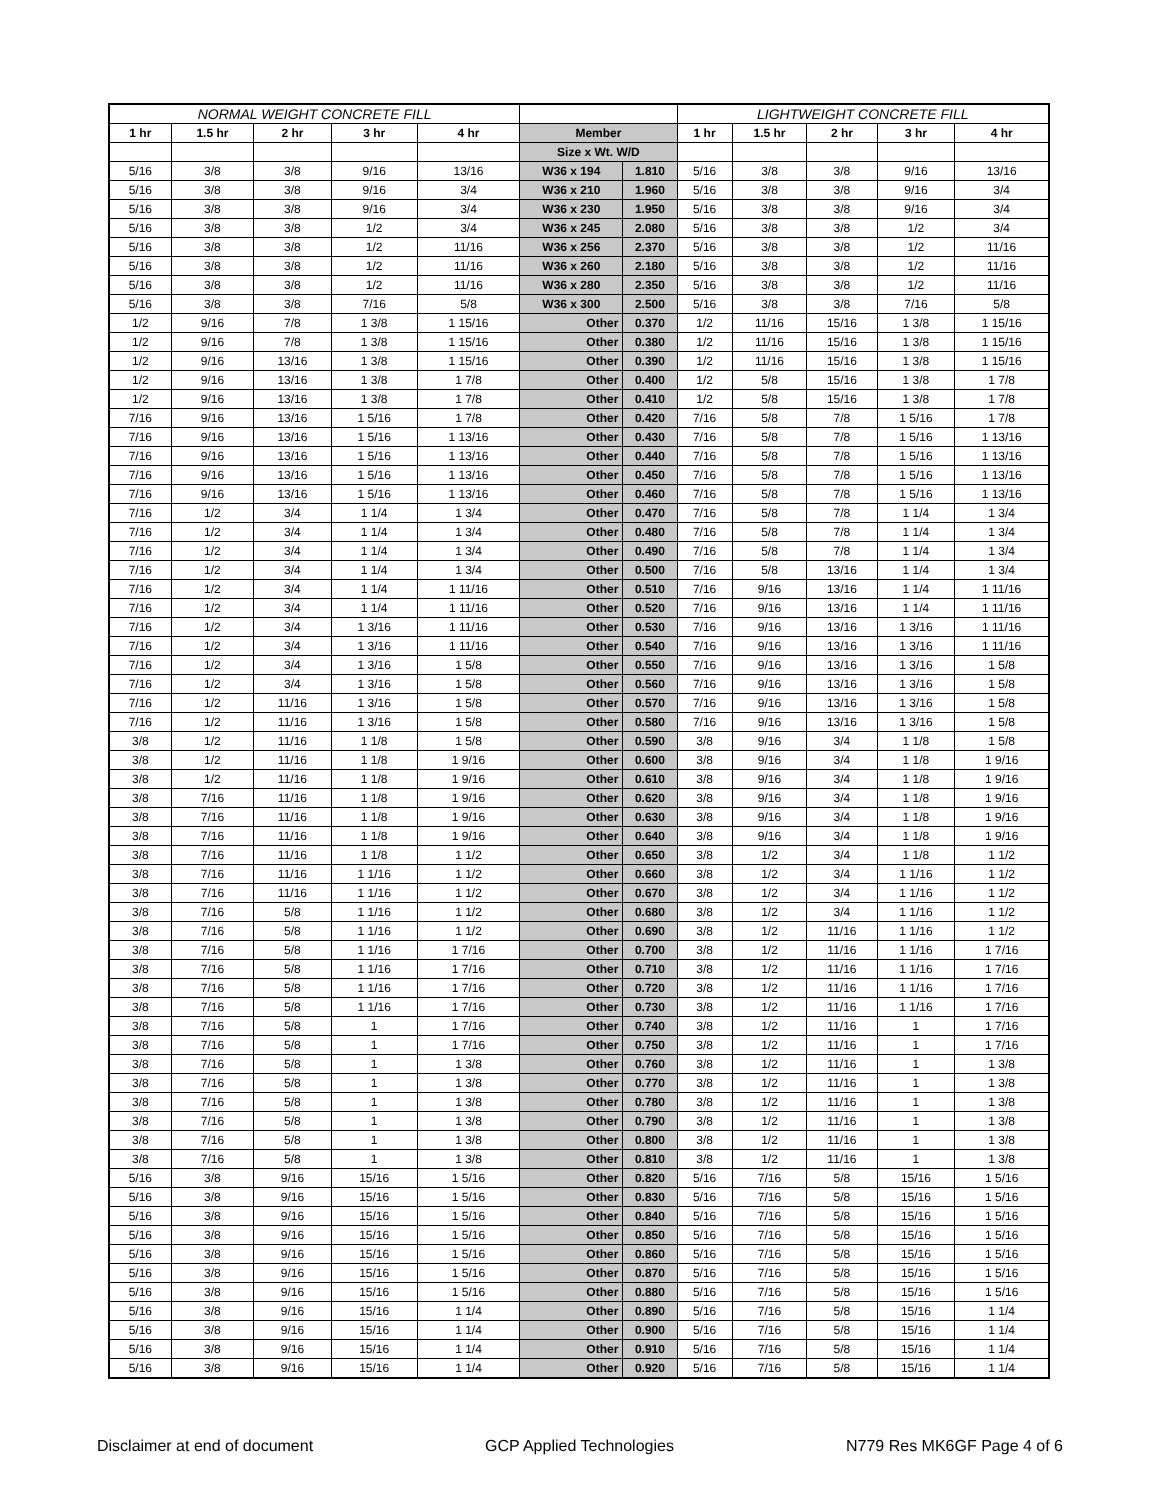| NORMAL WEIGHT CONCRETE FILL | | | | | | | LIGHTWEIGHT CONCRETE FILL | | | | |
| --- | --- | --- | --- | --- | --- | --- | --- | --- | --- | --- | --- |
| 1 hr | 1.5 hr | 2 hr | 3 hr | 4 hr | Member | | 1 hr | 1.5 hr | 2 hr | 3 hr | 4 hr |
| | | | | | Size x Wt. W/D | | | | | | |
| 5/16 | 3/8 | 3/8 | 9/16 | 13/16 | W36 x 194 | 1.810 | 5/16 | 3/8 | 3/8 | 9/16 | 13/16 |
| 5/16 | 3/8 | 3/8 | 9/16 | 3/4 | W36 x 210 | 1.960 | 5/16 | 3/8 | 3/8 | 9/16 | 3/4 |
| 5/16 | 3/8 | 3/8 | 9/16 | 3/4 | W36 x 230 | 1.950 | 5/16 | 3/8 | 3/8 | 9/16 | 3/4 |
| 5/16 | 3/8 | 3/8 | 1/2 | 3/4 | W36 x 245 | 2.080 | 5/16 | 3/8 | 3/8 | 1/2 | 3/4 |
| 5/16 | 3/8 | 3/8 | 1/2 | 11/16 | W36 x 256 | 2.370 | 5/16 | 3/8 | 3/8 | 1/2 | 11/16 |
| 5/16 | 3/8 | 3/8 | 1/2 | 11/16 | W36 x 260 | 2.180 | 5/16 | 3/8 | 3/8 | 1/2 | 11/16 |
| 5/16 | 3/8 | 3/8 | 1/2 | 11/16 | W36 x 280 | 2.350 | 5/16 | 3/8 | 3/8 | 1/2 | 11/16 |
| 5/16 | 3/8 | 3/8 | 7/16 | 5/8 | W36 x 300 | 2.500 | 5/16 | 3/8 | 3/8 | 7/16 | 5/8 |
| 1/2 | 9/16 | 7/8 | 1 3/8 | 1 15/16 | Other | 0.370 | 1/2 | 11/16 | 15/16 | 1 3/8 | 1 15/16 |
| 1/2 | 9/16 | 7/8 | 1 3/8 | 1 15/16 | Other | 0.380 | 1/2 | 11/16 | 15/16 | 1 3/8 | 1 15/16 |
| 1/2 | 9/16 | 13/16 | 1 3/8 | 1 15/16 | Other | 0.390 | 1/2 | 11/16 | 15/16 | 1 3/8 | 1 15/16 |
| 1/2 | 9/16 | 13/16 | 1 3/8 | 1 7/8 | Other | 0.400 | 1/2 | 5/8 | 15/16 | 1 3/8 | 1 7/8 |
| 1/2 | 9/16 | 13/16 | 1 3/8 | 1 7/8 | Other | 0.410 | 1/2 | 5/8 | 15/16 | 1 3/8 | 1 7/8 |
| 7/16 | 9/16 | 13/16 | 1 5/16 | 1 7/8 | Other | 0.420 | 7/16 | 5/8 | 7/8 | 1 5/16 | 1 7/8 |
| 7/16 | 9/16 | 13/16 | 1 5/16 | 1 13/16 | Other | 0.430 | 7/16 | 5/8 | 7/8 | 1 5/16 | 1 13/16 |
| 7/16 | 9/16 | 13/16 | 1 5/16 | 1 13/16 | Other | 0.440 | 7/16 | 5/8 | 7/8 | 1 5/16 | 1 13/16 |
| 7/16 | 9/16 | 13/16 | 1 5/16 | 1 13/16 | Other | 0.450 | 7/16 | 5/8 | 7/8 | 1 5/16 | 1 13/16 |
| 7/16 | 9/16 | 13/16 | 1 5/16 | 1 13/16 | Other | 0.460 | 7/16 | 5/8 | 7/8 | 1 5/16 | 1 13/16 |
| 7/16 | 1/2 | 3/4 | 1 1/4 | 1 3/4 | Other | 0.470 | 7/16 | 5/8 | 7/8 | 1 1/4 | 1 3/4 |
| 7/16 | 1/2 | 3/4 | 1 1/4 | 1 3/4 | Other | 0.480 | 7/16 | 5/8 | 7/8 | 1 1/4 | 1 3/4 |
| 7/16 | 1/2 | 3/4 | 1 1/4 | 1 3/4 | Other | 0.490 | 7/16 | 5/8 | 7/8 | 1 1/4 | 1 3/4 |
| 7/16 | 1/2 | 3/4 | 1 1/4 | 1 3/4 | Other | 0.500 | 7/16 | 5/8 | 13/16 | 1 1/4 | 1 3/4 |
| 7/16 | 1/2 | 3/4 | 1 1/4 | 1 11/16 | Other | 0.510 | 7/16 | 9/16 | 13/16 | 1 1/4 | 1 11/16 |
| 7/16 | 1/2 | 3/4 | 1 1/4 | 1 11/16 | Other | 0.520 | 7/16 | 9/16 | 13/16 | 1 1/4 | 1 11/16 |
| 7/16 | 1/2 | 3/4 | 1 3/16 | 1 11/16 | Other | 0.530 | 7/16 | 9/16 | 13/16 | 1 3/16 | 1 11/16 |
| 7/16 | 1/2 | 3/4 | 1 3/16 | 1 11/16 | Other | 0.540 | 7/16 | 9/16 | 13/16 | 1 3/16 | 1 11/16 |
| 7/16 | 1/2 | 3/4 | 1 3/16 | 1 5/8 | Other | 0.550 | 7/16 | 9/16 | 13/16 | 1 3/16 | 1 5/8 |
| 7/16 | 1/2 | 3/4 | 1 3/16 | 1 5/8 | Other | 0.560 | 7/16 | 9/16 | 13/16 | 1 3/16 | 1 5/8 |
| 7/16 | 1/2 | 11/16 | 1 3/16 | 1 5/8 | Other | 0.570 | 7/16 | 9/16 | 13/16 | 1 3/16 | 1 5/8 |
| 7/16 | 1/2 | 11/16 | 1 3/16 | 1 5/8 | Other | 0.580 | 7/16 | 9/16 | 13/16 | 1 3/16 | 1 5/8 |
| 3/8 | 1/2 | 11/16 | 1 1/8 | 1 5/8 | Other | 0.590 | 3/8 | 9/16 | 3/4 | 1 1/8 | 1 5/8 |
| 3/8 | 1/2 | 11/16 | 1 1/8 | 1 9/16 | Other | 0.600 | 3/8 | 9/16 | 3/4 | 1 1/8 | 1 9/16 |
| 3/8 | 1/2 | 11/16 | 1 1/8 | 1 9/16 | Other | 0.610 | 3/8 | 9/16 | 3/4 | 1 1/8 | 1 9/16 |
| 3/8 | 7/16 | 11/16 | 1 1/8 | 1 9/16 | Other | 0.620 | 3/8 | 9/16 | 3/4 | 1 1/8 | 1 9/16 |
| 3/8 | 7/16 | 11/16 | 1 1/8 | 1 9/16 | Other | 0.630 | 3/8 | 9/16 | 3/4 | 1 1/8 | 1 9/16 |
| 3/8 | 7/16 | 11/16 | 1 1/8 | 1 9/16 | Other | 0.640 | 3/8 | 9/16 | 3/4 | 1 1/8 | 1 9/16 |
| 3/8 | 7/16 | 11/16 | 1 1/8 | 1 1/2 | Other | 0.650 | 3/8 | 1/2 | 3/4 | 1 1/8 | 1 1/2 |
| 3/8 | 7/16 | 11/16 | 1 1/16 | 1 1/2 | Other | 0.660 | 3/8 | 1/2 | 3/4 | 1 1/16 | 1 1/2 |
| 3/8 | 7/16 | 11/16 | 1 1/16 | 1 1/2 | Other | 0.670 | 3/8 | 1/2 | 3/4 | 1 1/16 | 1 1/2 |
| 3/8 | 7/16 | 5/8 | 1 1/16 | 1 1/2 | Other | 0.680 | 3/8 | 1/2 | 3/4 | 1 1/16 | 1 1/2 |
| 3/8 | 7/16 | 5/8 | 1 1/16 | 1 1/2 | Other | 0.690 | 3/8 | 1/2 | 11/16 | 1 1/16 | 1 1/2 |
| 3/8 | 7/16 | 5/8 | 1 1/16 | 1 7/16 | Other | 0.700 | 3/8 | 1/2 | 11/16 | 1 1/16 | 1 7/16 |
| 3/8 | 7/16 | 5/8 | 1 1/16 | 1 7/16 | Other | 0.710 | 3/8 | 1/2 | 11/16 | 1 1/16 | 1 7/16 |
| 3/8 | 7/16 | 5/8 | 1 1/16 | 1 7/16 | Other | 0.720 | 3/8 | 1/2 | 11/16 | 1 1/16 | 1 7/16 |
| 3/8 | 7/16 | 5/8 | 1 1/16 | 1 7/16 | Other | 0.730 | 3/8 | 1/2 | 11/16 | 1 1/16 | 1 7/16 |
| 3/8 | 7/16 | 5/8 | 1 | 1 7/16 | Other | 0.740 | 3/8 | 1/2 | 11/16 | 1 | 1 7/16 |
| 3/8 | 7/16 | 5/8 | 1 | 1 7/16 | Other | 0.750 | 3/8 | 1/2 | 11/16 | 1 | 1 7/16 |
| 3/8 | 7/16 | 5/8 | 1 | 1 3/8 | Other | 0.760 | 3/8 | 1/2 | 11/16 | 1 | 1 3/8 |
| 3/8 | 7/16 | 5/8 | 1 | 1 3/8 | Other | 0.770 | 3/8 | 1/2 | 11/16 | 1 | 1 3/8 |
| 3/8 | 7/16 | 5/8 | 1 | 1 3/8 | Other | 0.780 | 3/8 | 1/2 | 11/16 | 1 | 1 3/8 |
| 3/8 | 7/16 | 5/8 | 1 | 1 3/8 | Other | 0.790 | 3/8 | 1/2 | 11/16 | 1 | 1 3/8 |
| 3/8 | 7/16 | 5/8 | 1 | 1 3/8 | Other | 0.800 | 3/8 | 1/2 | 11/16 | 1 | 1 3/8 |
| 3/8 | 7/16 | 5/8 | 1 | 1 3/8 | Other | 0.810 | 3/8 | 1/2 | 11/16 | 1 | 1 3/8 |
| 5/16 | 3/8 | 9/16 | 15/16 | 1 5/16 | Other | 0.820 | 5/16 | 7/16 | 5/8 | 15/16 | 1 5/16 |
| 5/16 | 3/8 | 9/16 | 15/16 | 1 5/16 | Other | 0.830 | 5/16 | 7/16 | 5/8 | 15/16 | 1 5/16 |
| 5/16 | 3/8 | 9/16 | 15/16 | 1 5/16 | Other | 0.840 | 5/16 | 7/16 | 5/8 | 15/16 | 1 5/16 |
| 5/16 | 3/8 | 9/16 | 15/16 | 1 5/16 | Other | 0.850 | 5/16 | 7/16 | 5/8 | 15/16 | 1 5/16 |
| 5/16 | 3/8 | 9/16 | 15/16 | 1 5/16 | Other | 0.860 | 5/16 | 7/16 | 5/8 | 15/16 | 1 5/16 |
| 5/16 | 3/8 | 9/16 | 15/16 | 1 5/16 | Other | 0.870 | 5/16 | 7/16 | 5/8 | 15/16 | 1 5/16 |
| 5/16 | 3/8 | 9/16 | 15/16 | 1 5/16 | Other | 0.880 | 5/16 | 7/16 | 5/8 | 15/16 | 1 5/16 |
| 5/16 | 3/8 | 9/16 | 15/16 | 1 1/4 | Other | 0.890 | 5/16 | 7/16 | 5/8 | 15/16 | 1 1/4 |
| 5/16 | 3/8 | 9/16 | 15/16 | 1 1/4 | Other | 0.900 | 5/16 | 7/16 | 5/8 | 15/16 | 1 1/4 |
| 5/16 | 3/8 | 9/16 | 15/16 | 1 1/4 | Other | 0.910 | 5/16 | 7/16 | 5/8 | 15/16 | 1 1/4 |
| 5/16 | 3/8 | 9/16 | 15/16 | 1 1/4 | Other | 0.920 | 5/16 | 7/16 | 5/8 | 15/16 | 1 1/4 |
Disclaimer at end of document GCP Applied Technologies N779 Res MK6GF Page 4 of 6